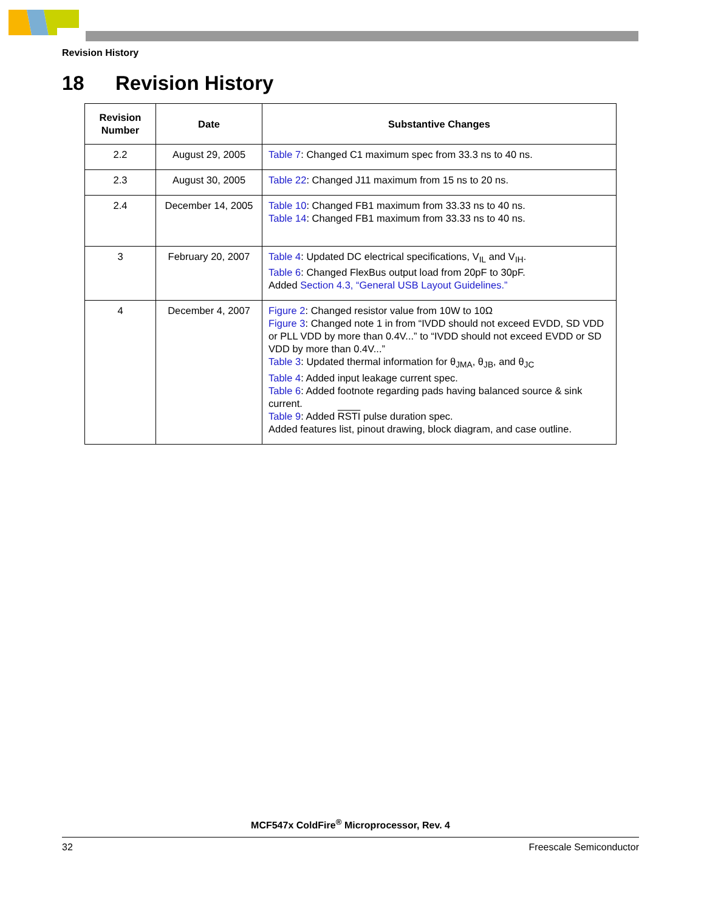Revision History
18 Revision History
| Revision Number | Date | Substantive Changes |
| --- | --- | --- |
| 2.2 | August 29, 2005 | Table 7 : Changed C1 maximum spec from 33.3 ns to 40 ns. |
| 2.3 | August 30, 2005 | Table 22 : Changed J11 maximum from 15 ns to 20 ns. |
| 2.4 | December 14, 2005 | Table 10 : Changed FB1 maximum from 33.33 ns to 40 ns. Table 14 : Changed FB1 maximum from 33.33 ns to 40 ns. |
| 3 | February 20, 2007 | Table 4 : Updated DC electrical specifications, V<sub>IL</sub> and V<sub>IH</sub>. Table 6 : Changed FlexBus output load from 20pF to 30pF. Added Section 4.3, “General USB Layout Guidelines.” |
| 4 | December 4, 2007 | Figure 2 : Changed resistor value from 10W to 10Ω Figure 3 : Changed note 1 in from “IVDD should not exceed EVDD, SD VDD or PLL VDD by more than 0.4V...” to “IVDD should not exceed EVDD or SD VDD by more than 0.4V...” Table 3 : Updated thermal information for θ<sub>JMA</sub>, θ<sub>JB</sub>, and θ<sub>JC</sub> Table 4 : Added input leakage current spec. Table 6 : Added footnote regarding pads having balanced source & sink current. Table 9 : Added RSTI pulse duration spec. Added features list, pinout drawing, block diagram, and case outline. |
MCF547x ColdFire<sup>®</sup> Microprocessor, Rev. 4
32 Freescale Semiconductor